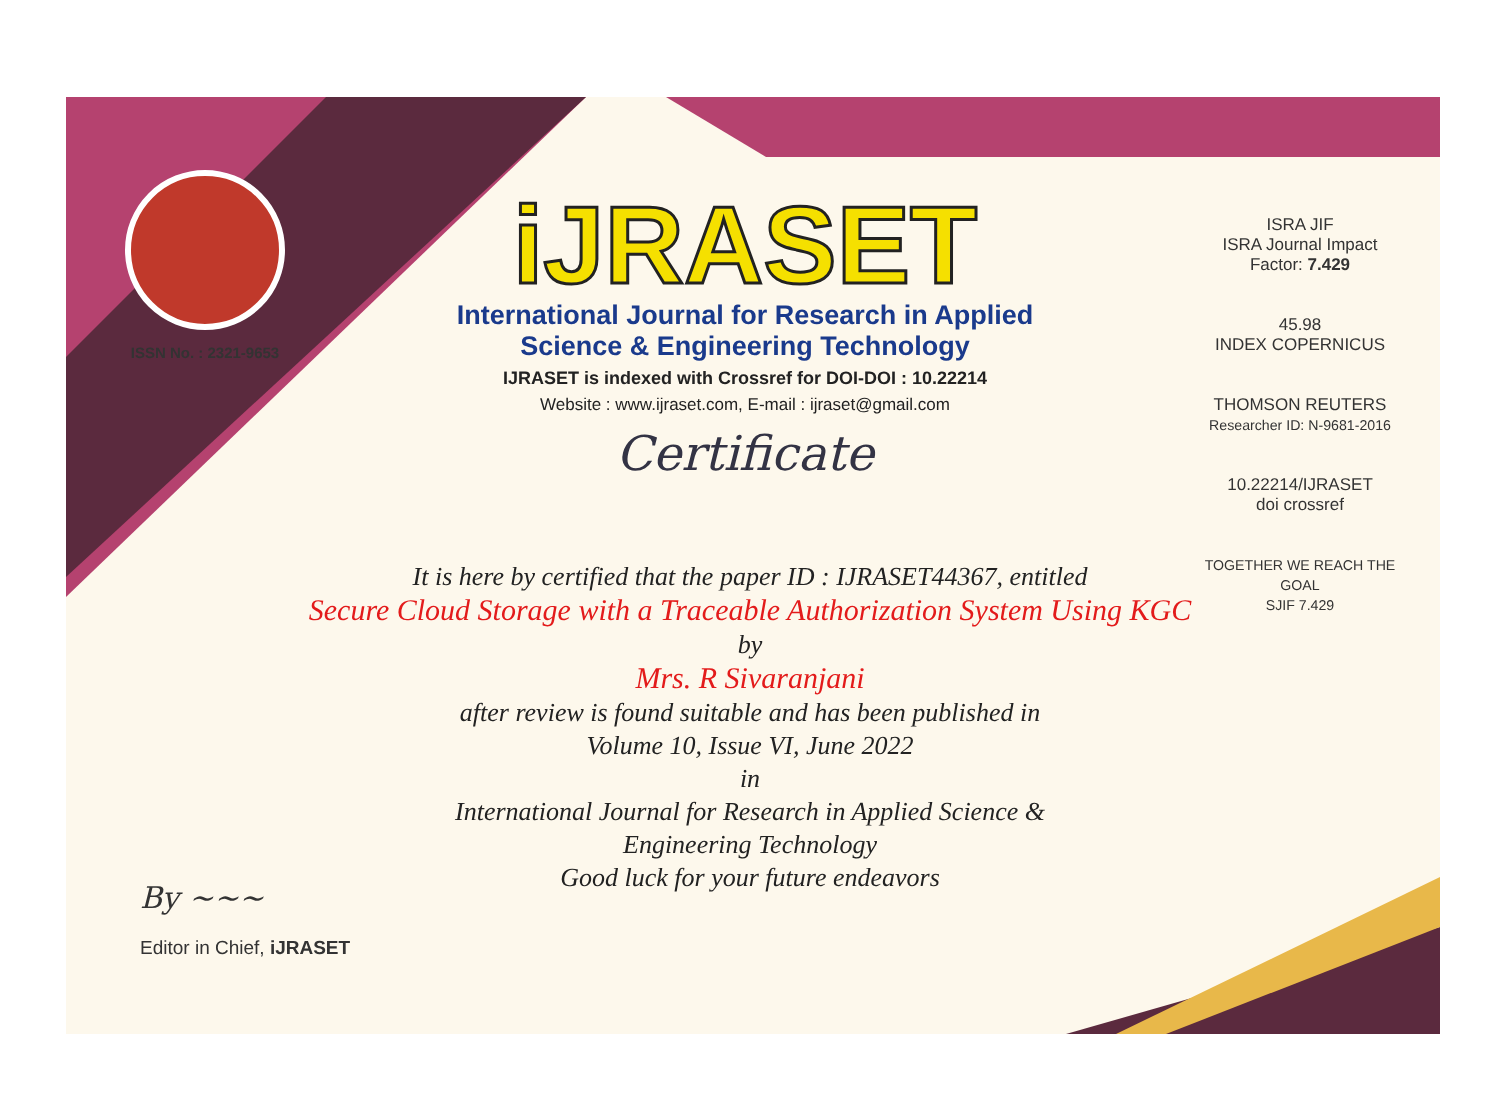ISSN No. : 2321-9653
iJRASET
International Journal for Research in Applied
Science & Engineering Technology
IJRASET is indexed with Crossref for DOI-DOI : 10.22214
Website : www.ijraset.com, E-mail : ijraset@gmail.com
Certificate
ISRA JIF
ISRA Journal Impact
Factor: 7.429
45.98
INDEX COPERNICUS
THOMSON REUTERS
Researcher ID: N-9681-2016
10.22214/IJRASET
doi crossref
TOGETHER WE REACH THE GOAL
SJIF 7.429
It is here by certified that the paper ID : IJRASET44367, entitled
Secure Cloud Storage with a Traceable Authorization System Using KGC
by
Mrs. R Sivaranjani
after review is found suitable and has been published in
Volume 10, Issue VI, June 2022
in
International Journal for Research in Applied Science &
Engineering Technology
Good luck for your future endeavors
By ~~~
Editor in Chief, iJRASET